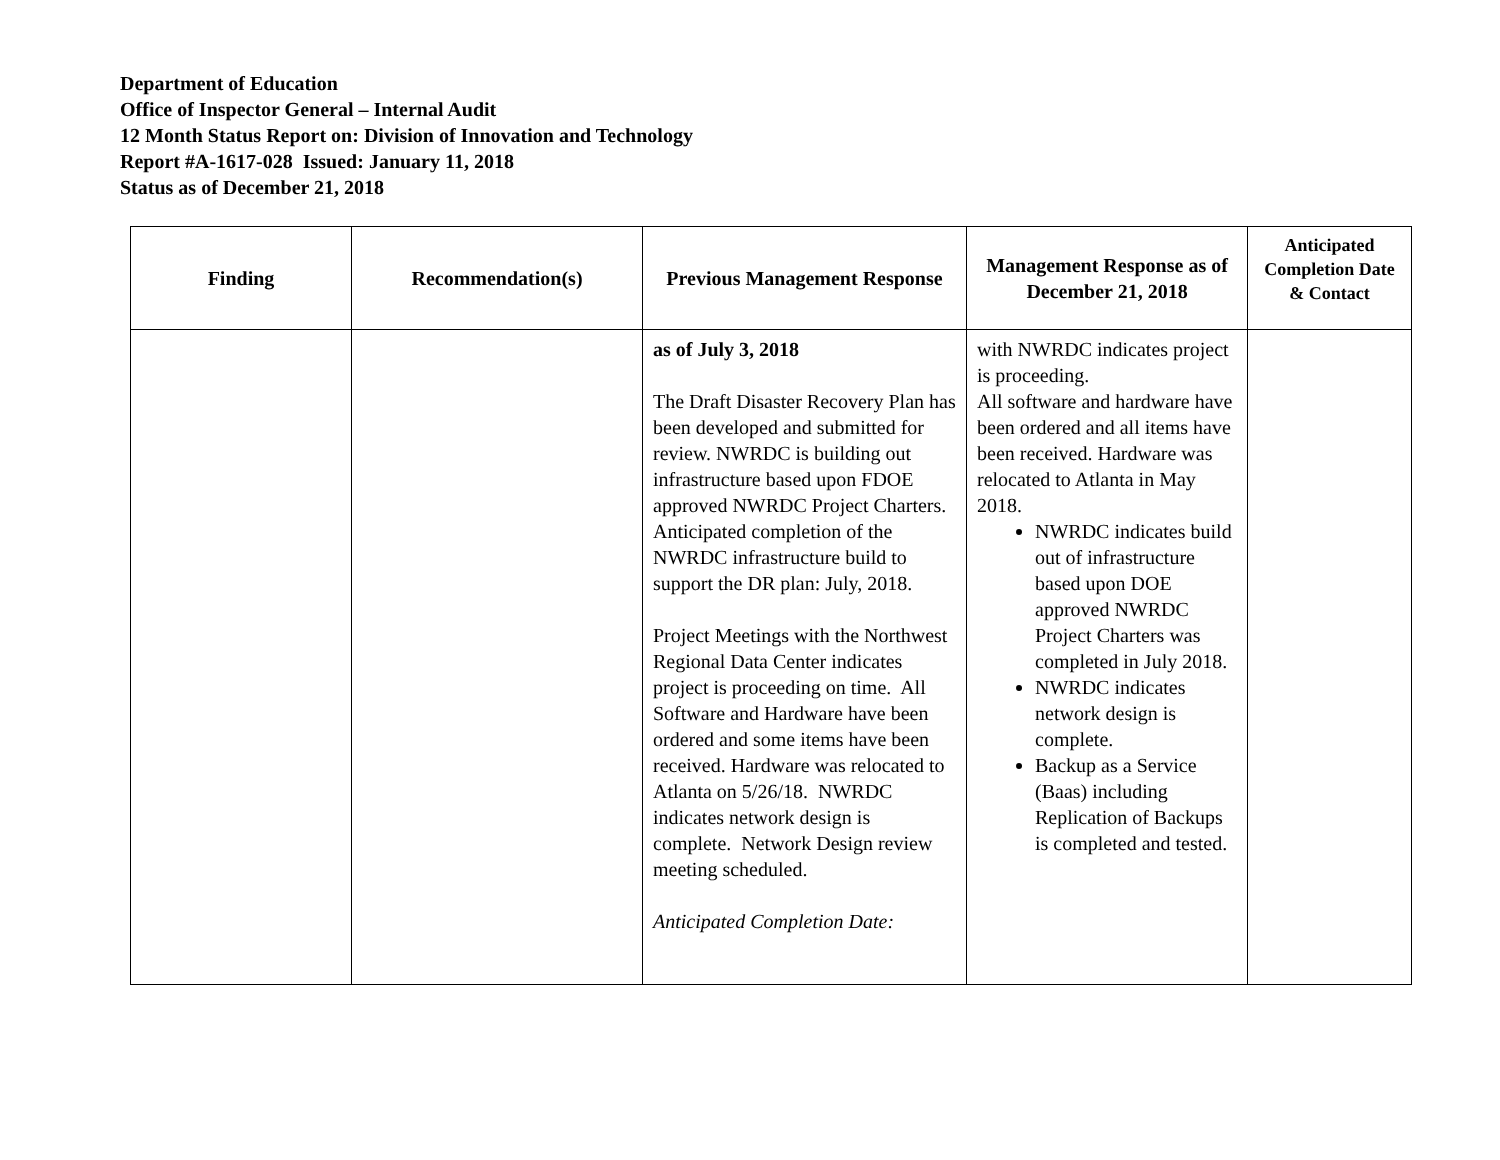Department of Education
Office of Inspector General – Internal Audit
12 Month Status Report on: Division of Innovation and Technology
Report #A-1617-028 Issued: January 11, 2018
Status as of December 21, 2018
| Finding | Recommendation(s) | Previous Management Response | Management Response as of December 21, 2018 | Anticipated Completion Date & Contact |
| --- | --- | --- | --- | --- |
| | | as of July 3, 2018 The Draft Disaster Recovery Plan has been developed and submitted for review. NWRDC is building out infrastructure based upon FDOE approved NWRDC Project Charters. Anticipated completion of the NWRDC infrastructure build to support the DR plan: July, 2018. Project Meetings with the Northwest Regional Data Center indicates project is proceeding on time. All Software and Hardware have been ordered and some items have been received. Hardware was relocated to Atlanta on 5/26/18. NWRDC indicates network design is complete. Network Design review meeting scheduled. Anticipated Completion Date: | with NWRDC indicates project is proceeding. All software and hardware have been ordered and all items have been received. Hardware was relocated to Atlanta in May 2018. NWRDC indicates build out of infrastructure based upon DOE approved NWRDC Project Charters was completed in July 2018. NWRDC indicates network design is complete. Backup as a Service (Baas) including Replication of Backups is completed and tested. | |